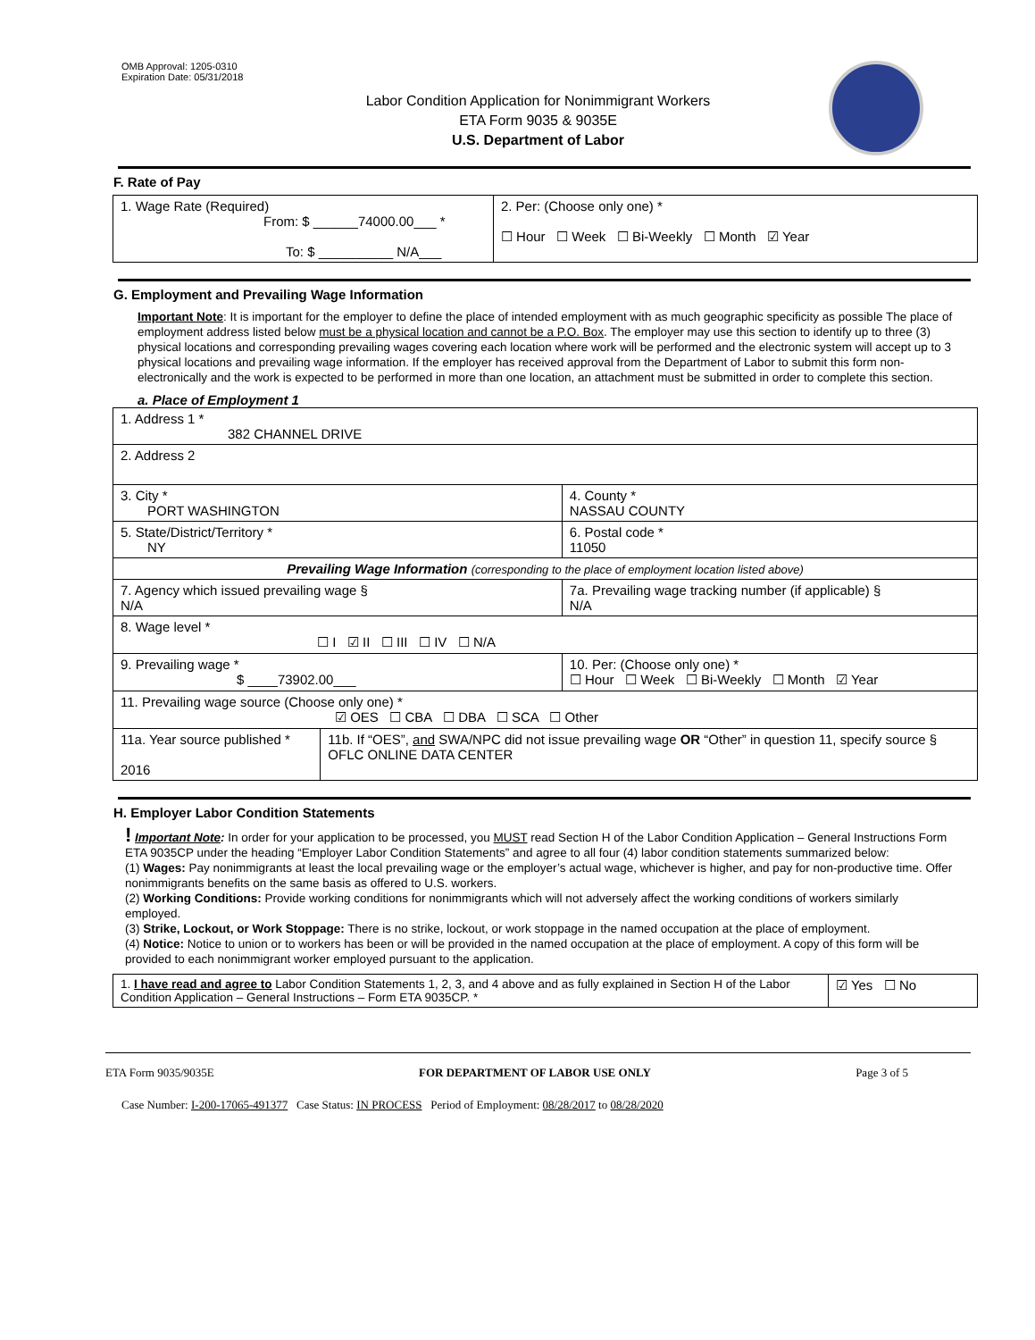OMB Approval: 1205-0310
Expiration Date: 05/31/2018
Labor Condition Application for Nonimmigrant Workers
ETA Form 9035 & 9035E
U.S. Department of Labor
F. Rate of Pay
| 1. Wage Rate (Required) From: $ ______74000.00___ * To: $ __________ N/A___ | 2. Per: (Choose only one) * ☐ Hour ☐ Week ☐ Bi-Weekly ☐ Month ☑ Year |
G. Employment and Prevailing Wage Information
Important Note: It is important for the employer to define the place of intended employment with as much geographic specificity as possible The place of employment address listed below must be a physical location and cannot be a P.O. Box. The employer may use this section to identify up to three (3) physical locations and corresponding prevailing wages covering each location where work will be performed and the electronic system will accept up to 3 physical locations and prevailing wage information. If the employer has received approval from the Department of Labor to submit this form non-electronically and the work is expected to be performed in more than one location, an attachment must be submitted in order to complete this section.
a. Place of Employment 1
| 1. Address 1 * 382 CHANNEL DRIVE | | | |
| 2. Address 2 | | | |
| 3. City * PORT WASHINGTON | | | 4. County * NASSAU COUNTY |
| 5. State/District/Territory * NY | | | 6. Postal code * 11050 |
| Prevailing Wage Information (corresponding to the place of employment location listed above) | | | |
| 7. Agency which issued prevailing wage § N/A | | 7a. Prevailing wage tracking number (if applicable) § N/A | |
| 8. Wage level * ☐ I ☑ II ☐ III ☐ IV ☐ N/A | | | |
| 9. Prevailing wage * $ ____73902.00___ | | 10. Per: (Choose only one) * ☐ Hour ☐ Week ☐ Bi-Weekly ☐ Month ☑ Year | |
| 11. Prevailing wage source (Choose only one) * ☑ OES ☐ CBA ☐ DBA ☐ SCA ☐ Other | | | |
| 11a. Year source published * 2016 | 11b. If “OES”, and SWA/NPC did not issue prevailing wage OR “Other” in question 11, specify source § OFLC ONLINE DATA CENTER | | |
H. Employer Labor Condition Statements
! Important Note: In order for your application to be processed, you MUST read Section H of the Labor Condition Application – General Instructions Form ETA 9035CP under the heading “Employer Labor Condition Statements” and agree to all four (4) labor condition statements summarized below:
(1) Wages: Pay nonimmigrants at least the local prevailing wage or the employer’s actual wage, whichever is higher, and pay for non-productive time. Offer nonimmigrants benefits on the same basis as offered to U.S. workers.
(2) Working Conditions: Provide working conditions for nonimmigrants which will not adversely affect the working conditions of workers similarly employed.
(3) Strike, Lockout, or Work Stoppage: There is no strike, lockout, or work stoppage in the named occupation at the place of employment.
(4) Notice: Notice to union or to workers has been or will be provided in the named occupation at the place of employment. A copy of this form will be provided to each nonimmigrant worker employed pursuant to the application.
| 1. I have read and agree to Labor Condition Statements 1, 2, 3, and 4 above and as fully explained in Section H of the Labor Condition Application – General Instructions – Form ETA 9035CP. * | ☑ Yes ☐ No |
ETA Form 9035/9035E FOR DEPARTMENT OF LABOR USE ONLY Page 3 of 5
Case Number: I-200-17065-491377 Case Status: IN PROCESS Period of Employment: 08/28/2017 to 08/28/2020